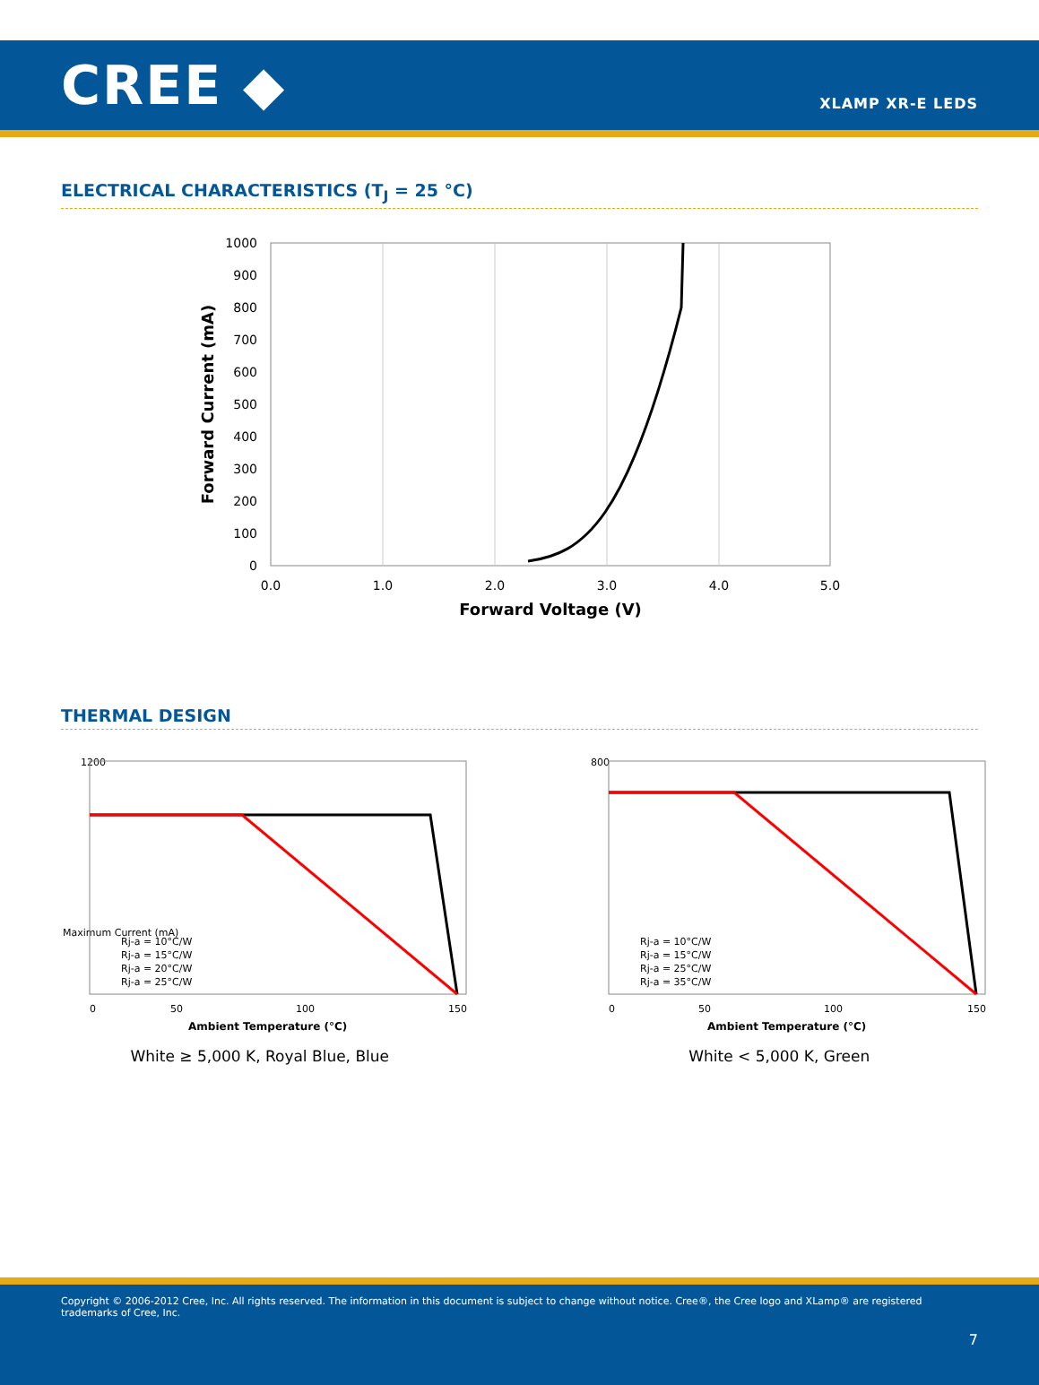CREE ◆
XLAMP XR-E LEDS
ELECTRICAL CHARACTERISTICS (T<sub>J</sub> = 25 °C)
1000
900
800
700
600
500
400
300
200
100
0
0.0
1.0
2.0
3.0
4.0
5.0
Forward Voltage (V)
Forward Current (mA)
THERMAL DESIGN
1200
Maximum Current (mA)
Rj-a = 10°C/W
Rj-a = 15°C/W
Rj-a = 20°C/W
Rj-a = 25°C/W
0
50
100
150
Ambient Temperature (°C)
White ≥ 5,000 K, Royal Blue, Blue
800
Rj-a = 10°C/W
Rj-a = 15°C/W
Rj-a = 25°C/W
Rj-a = 35°C/W
0
50
100
150
Ambient Temperature (°C)
White < 5,000 K, Green
Copyright © 2006-2012 Cree, Inc. All rights reserved. The information in this document is subject to change without notice. Cree®, the Cree logo and XLamp® are registered trademarks of Cree, Inc.
7